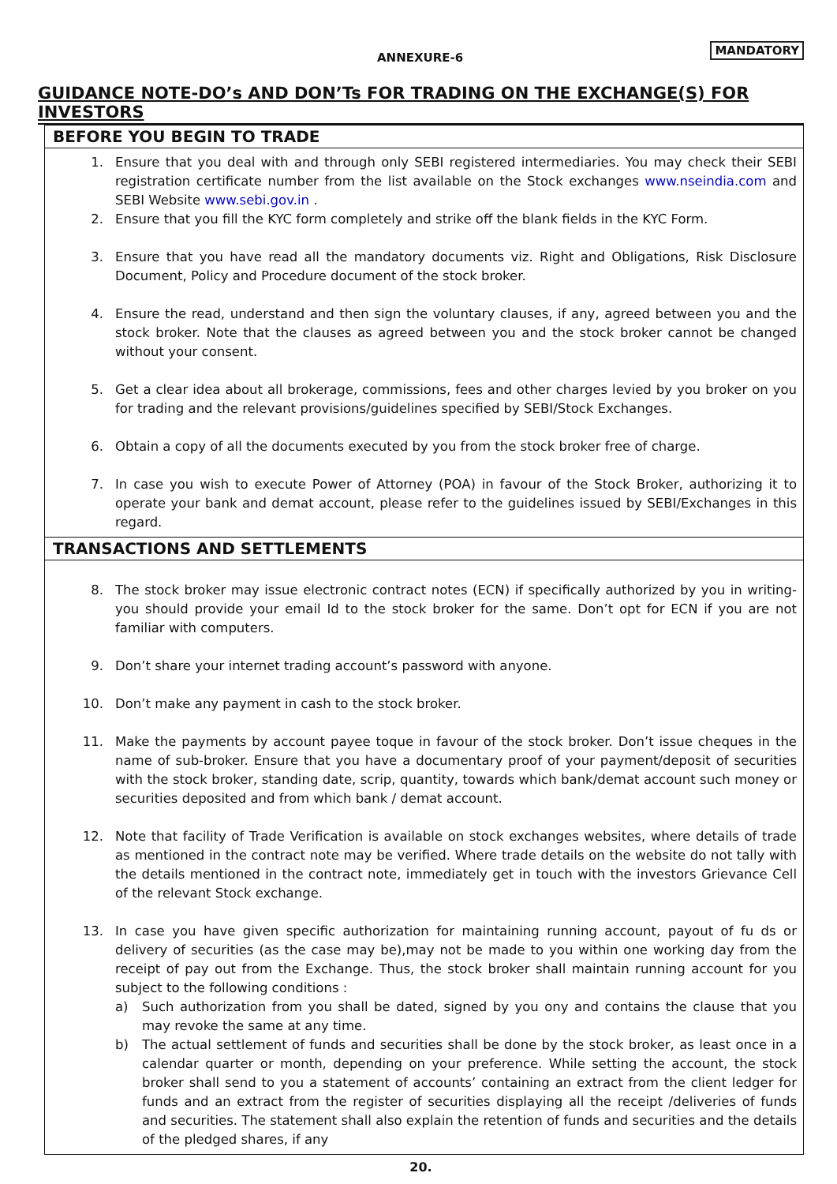ANNEXURE-6
MANDATORY
GUIDANCE NOTE-DO’s AND DON’Ts FOR TRADING ON THE EXCHANGE(S) FOR INVESTORS
BEFORE YOU BEGIN TO TRADE
1. Ensure that you deal with and through only SEBI registered intermediaries. You may check their SEBI registration certificate number from the list available on the Stock exchanges www.nseindia.com and SEBI Website www.sebi.gov.in .
2. Ensure that you fill the KYC form completely and strike off the blank fields in the KYC Form.
3. Ensure that you have read all the mandatory documents viz. Right and Obligations, Risk Disclosure Document, Policy and Procedure document of the stock broker.
4. Ensure the read, understand and then sign the voluntary clauses, if any, agreed between you and the stock broker. Note that the clauses as agreed between you and the stock broker cannot be changed without your consent.
5. Get a clear idea about all brokerage, commissions, fees and other charges levied by you broker on you for trading and the relevant provisions/guidelines specified by SEBI/Stock Exchanges.
6. Obtain a copy of all the documents executed by you from the stock broker free of charge.
7. In case you wish to execute Power of Attorney (POA) in favour of the Stock Broker, authorizing it to operate your bank and demat account, please refer to the guidelines issued by SEBI/Exchanges in this regard.
TRANSACTIONS AND SETTLEMENTS
8. The stock broker may issue electronic contract notes (ECN) if specifically authorized by you in writing-you should provide your email Id to the stock broker for the same. Don’t opt for ECN if you are not familiar with computers.
9. Don’t share your internet trading account’s password with anyone.
10. Don’t make any payment in cash to the stock broker.
11. Make the payments by account payee toque in favour of the stock broker. Don’t issue cheques in the name of sub-broker. Ensure that you have a documentary proof of your payment/deposit of securities with the stock broker, standing date, scrip, quantity, towards which bank/demat account such money or securities deposited and from which bank / demat account.
12. Note that facility of Trade Verification is available on stock exchanges websites, where details of trade as mentioned in the contract note may be verified. Where trade details on the website do not tally with the details mentioned in the contract note, immediately get in touch with the investors Grievance Cell of the relevant Stock exchange.
13. In case you have given specific authorization for maintaining running account, payout of fu ds or delivery of securities (as the case may be),may not be made to you within one working day from the receipt of pay out from the Exchange. Thus, the stock broker shall maintain running account for you subject to the following conditions :
a) Such authorization from you shall be dated, signed by you ony and contains the clause that you may revoke the same at any time.
b) The actual settlement of funds and securities shall be done by the stock broker, as least once in a calendar quarter or month, depending on your preference. While setting the account, the stock broker shall send to you a statement of accounts’ containing an extract from the client ledger for funds and an extract from the register of securities displaying all the receipt /deliveries of funds and securities. The statement shall also explain the retention of funds and securities and the details of the pledged shares, if any
20.